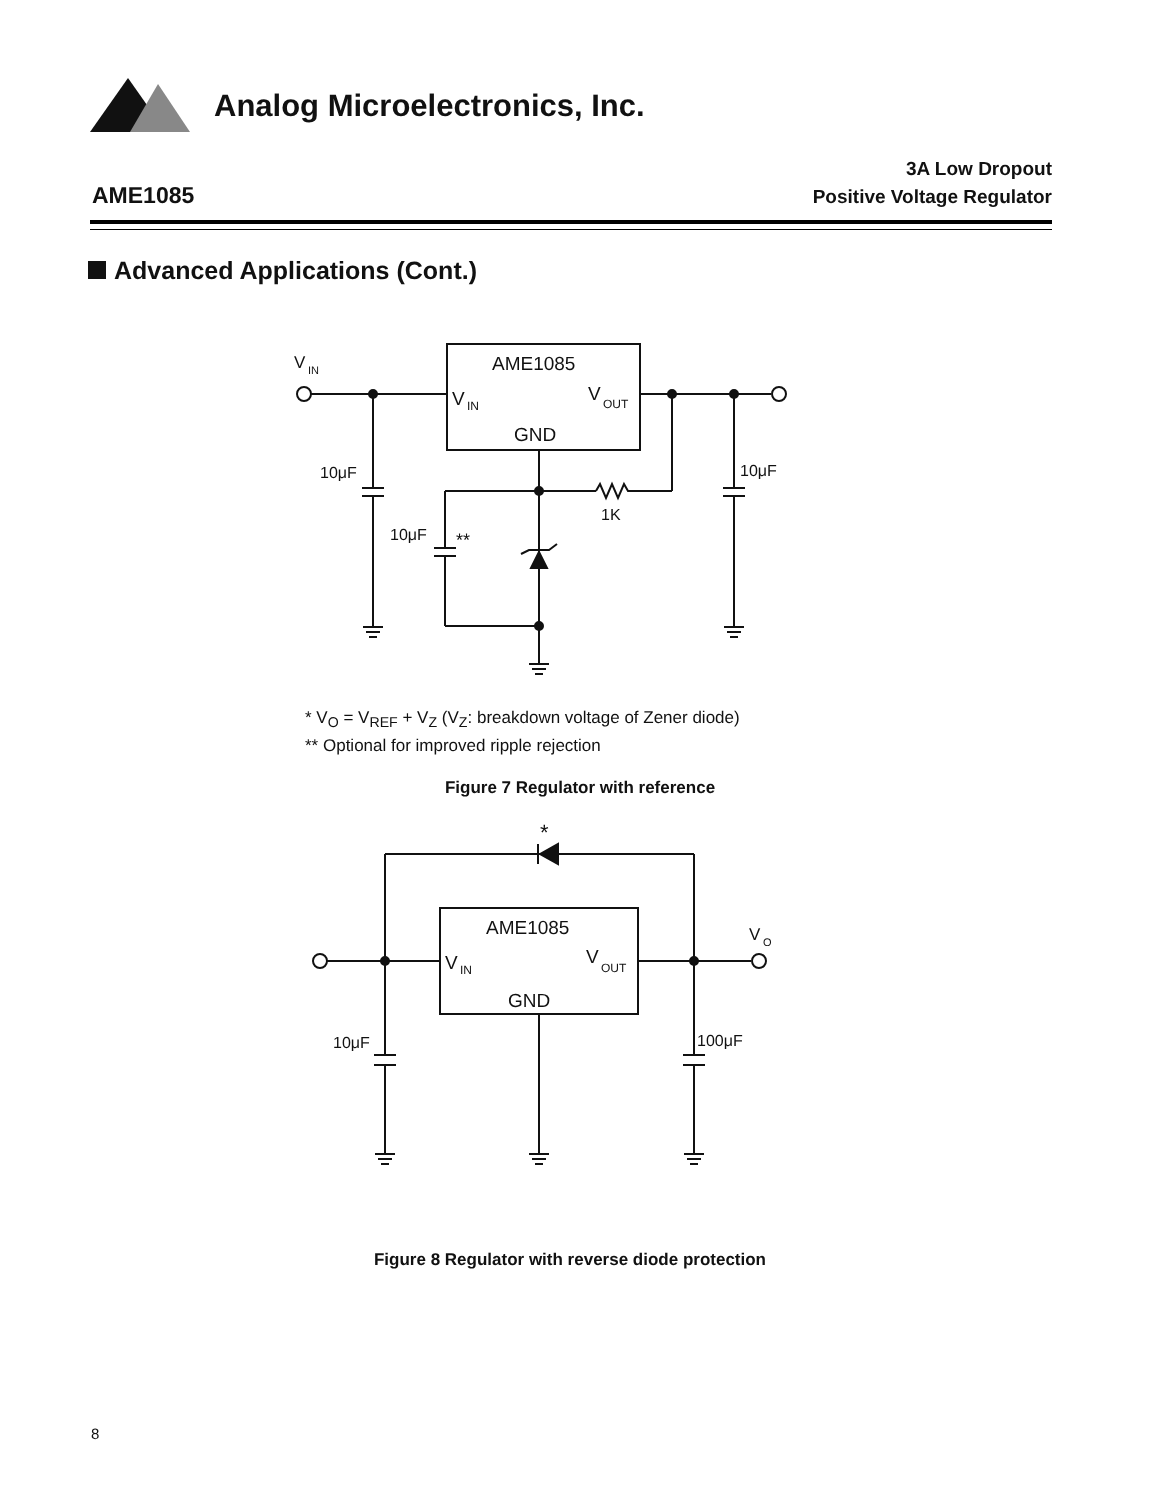Analog Microelectronics, Inc.
AME1085
3A Low Dropout
Positive Voltage Regulator
Advanced Applications (Cont.)
AME1085
V
IN
V
OUT
GND
V
IN
10μF
10μF
1K
10μF
**
* V<sub>O</sub> = V<sub>REF</sub> + V<sub>Z</sub> (V<sub>Z</sub>: breakdown voltage of Zener diode)
** Optional for improved ripple rejection
Figure 7 Regulator with reference
*
AME1085
V
IN
V
OUT
GND
V
O
10μF
100μF
Figure 8 Regulator with reverse diode protection
8